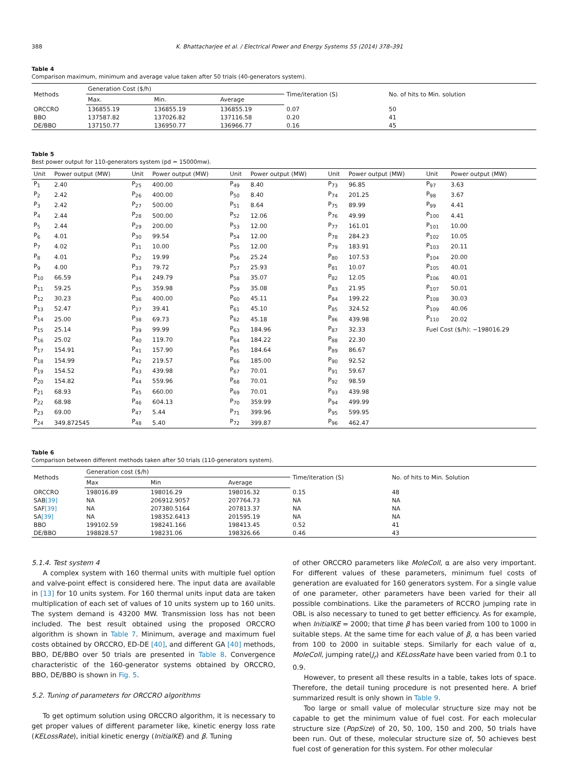388 K. Bhattacharjee et al. / Electrical Power and Energy Systems 55 (2014) 378–391
Table 4
Comparison maximum, minimum and average value taken after 50 trials (40-generators system).
| Methods | Generation Cost ($/h) | | | Time/iteration (S) | No. of hits to Min. solution |
| --- | --- | --- | --- | --- | --- |
| | Max. | Min. | Average | | |
| ORCCRO | 136855.19 | 136855.19 | 136855.19 | 0.07 | 50 |
| BBO | 137587.82 | 137026.82 | 137116.58 | 0.20 | 41 |
| DE/BBO | 137150.77 | 136950.77 | 136966.77 | 0.16 | 45 |
Table 5
Best power output for 110-generators system (pd = 15000mw).
| Unit | Power output (MW) | Unit | Power output (MW) | Unit | Power output (MW) | Unit | Power output (MW) | Unit | Power output (MW) |
| --- | --- | --- | --- | --- | --- | --- | --- | --- | --- |
| P<sub>1</sub> | 2.40 | P<sub>25</sub> | 400.00 | P<sub>49</sub> | 8.40 | P<sub>73</sub> | 96.85 | P<sub>97</sub> | 3.63 |
| P<sub>2</sub> | 2.42 | P<sub>26</sub> | 400.00 | P<sub>50</sub> | 8.40 | P<sub>74</sub> | 201.25 | P<sub>98</sub> | 3.67 |
| P<sub>3</sub> | 2.42 | P<sub>27</sub> | 500.00 | P<sub>51</sub> | 8.64 | P<sub>75</sub> | 89.99 | P<sub>99</sub> | 4.41 |
| P<sub>4</sub> | 2.44 | P<sub>28</sub> | 500.00 | P<sub>52</sub> | 12.06 | P<sub>76</sub> | 49.99 | P<sub>100</sub> | 4.41 |
| P<sub>5</sub> | 2.44 | P<sub>29</sub> | 200.00 | P<sub>53</sub> | 12.00 | P<sub>77</sub> | 161.01 | P<sub>101</sub> | 10.00 |
| P<sub>6</sub> | 4.01 | P<sub>30</sub> | 99.54 | P<sub>54</sub> | 12.00 | P<sub>78</sub> | 284.23 | P<sub>102</sub> | 10.05 |
| P<sub>7</sub> | 4.02 | P<sub>31</sub> | 10.00 | P<sub>55</sub> | 12.00 | P<sub>79</sub> | 183.91 | P<sub>103</sub> | 20.11 |
| P<sub>8</sub> | 4.01 | P<sub>32</sub> | 19.99 | P<sub>56</sub> | 25.24 | P<sub>80</sub> | 107.53 | P<sub>104</sub> | 20.00 |
| P<sub>9</sub> | 4.00 | P<sub>33</sub> | 79.72 | P<sub>57</sub> | 25.93 | P<sub>81</sub> | 10.07 | P<sub>105</sub> | 40.01 |
| P<sub>10</sub> | 66.59 | P<sub>34</sub> | 249.79 | P<sub>58</sub> | 35.07 | P<sub>82</sub> | 12.05 | P<sub>106</sub> | 40.01 |
| P<sub>11</sub> | 59.25 | P<sub>35</sub> | 359.98 | P<sub>59</sub> | 35.08 | P<sub>83</sub> | 21.95 | P<sub>107</sub> | 50.01 |
| P<sub>12</sub> | 30.23 | P<sub>36</sub> | 400.00 | P<sub>60</sub> | 45.11 | P<sub>84</sub> | 199.22 | P<sub>108</sub> | 30.03 |
| P<sub>13</sub> | 52.47 | P<sub>37</sub> | 39.41 | P<sub>61</sub> | 45.10 | P<sub>85</sub> | 324.52 | P<sub>109</sub> | 40.06 |
| P<sub>14</sub> | 25.00 | P<sub>38</sub> | 69.73 | P<sub>62</sub> | 45.18 | P<sub>86</sub> | 439.98 | P<sub>110</sub> | 20.02 |
| P<sub>15</sub> | 25.14 | P<sub>39</sub> | 99.99 | P<sub>63</sub> | 184.96 | P<sub>87</sub> | 32.33 | Fuel Cost ($/h): −198016.29 | |
| P<sub>16</sub> | 25.02 | P<sub>40</sub> | 119.70 | P<sub>64</sub> | 184.22 | P<sub>88</sub> | 22.30 | | |
| P<sub>17</sub> | 154.91 | P<sub>41</sub> | 157.90 | P<sub>65</sub> | 184.64 | P<sub>89</sub> | 86.67 | | |
| P<sub>18</sub> | 154.99 | P<sub>42</sub> | 219.57 | P<sub>66</sub> | 185.00 | P<sub>90</sub> | 92.52 | | |
| P<sub>19</sub> | 154.52 | P<sub>43</sub> | 439.98 | P<sub>67</sub> | 70.01 | P<sub>91</sub> | 59.67 | | |
| P<sub>20</sub> | 154.82 | P<sub>44</sub> | 559.96 | P<sub>68</sub> | 70.01 | P<sub>92</sub> | 98.59 | | |
| P<sub>21</sub> | 68.93 | P<sub>45</sub> | 660.00 | P<sub>69</sub> | 70.01 | P<sub>93</sub> | 439.98 | | |
| P<sub>22</sub> | 68.98 | P<sub>46</sub> | 604.13 | P<sub>70</sub> | 359.99 | P<sub>94</sub> | 499.99 | | |
| P<sub>23</sub> | 69.00 | P<sub>47</sub> | 5.44 | P<sub>71</sub> | 399.96 | P<sub>95</sub> | 599.95 | | |
| P<sub>24</sub> | 349.872545 | P<sub>48</sub> | 5.40 | P<sub>72</sub> | 399.87 | P<sub>96</sub> | 462.47 | | |
Table 6
Comparison between different methods taken after 50 trials (110-generators system).
| Methods | Generation cost ($/h) | | | Time/iteration (S) | No. of hits to Min. Solution |
| --- | --- | --- | --- | --- | --- |
| | Max | Min | Average | | |
| ORCCRO | 198016.89 | 198016.29 | 198016.32 | 0.15 | 48 |
| SAB [39] | NA | 206912.9057 | 207764.73 | NA | NA |
| SAF [39] | NA | 207380.5164 | 207813.37 | NA | NA |
| SA [39] | NA | 198352.6413 | 201595.19 | NA | NA |
| BBO | 199102.59 | 198241.166 | 198413.45 | 0.52 | 41 |
| DE/BBO | 198828.57 | 198231.06 | 198326.66 | 0.46 | 43 |
5.1.4. Test system 4
A complex system with 160 thermal units with multiple fuel option and valve-point effect is considered here. The input data are available in [13] for 10 units system. For 160 thermal units input data are taken multiplication of each set of values of 10 units system up to 160 units. The system demand is 43200 MW. Transmission loss has not been included. The best result obtained using the proposed ORCCRO algorithm is shown in Table 7. Minimum, average and maximum fuel costs obtained by ORCCRO, ED-DE [40], and different GA [40] methods, BBO, DE/BBO over 50 trials are presented in Table 8. Convergence characteristic of the 160-generator systems obtained by ORCCRO, BBO, DE/BBO is shown in Fig. 5.
5.2. Tuning of parameters for ORCCRO algorithms
To get optimum solution using ORCCRO algorithm, it is necessary to get proper values of different parameter like, kinetic energy loss rate (KELossRate), initial kinetic energy (InitialKE) and β. Tuning
of other ORCCRO parameters like MoleColl, α are also very important. For different values of these parameters, minimum fuel costs of generation are evaluated for 160 generators system. For a single value of one parameter, other parameters have been varied for their all possible combinations. Like the parameters of RCCRO jumping rate in OBL is also necessary to tuned to get better efficiency. As for example, when InitialKE = 2000; that time β has been varied from 100 to 1000 in suitable steps. At the same time for each value of β, α has been varied from 100 to 2000 in suitable steps. Similarly for each value of α, MoleColl, jumping rate(J<sub>r</sub>) and KELossRate have been varied from 0.1 to 0.9.
However, to present all these results in a table, takes lots of space. Therefore, the detail tuning procedure is not presented here. A brief summarized result is only shown in Table 9.
Too large or small value of molecular structure size may not be capable to get the minimum value of fuel cost. For each molecular structure size (PopSize) of 20, 50, 100, 150 and 200, 50 trials have been run. Out of these, molecular structure size of, 50 achieves best fuel cost of generation for this system. For other molecular